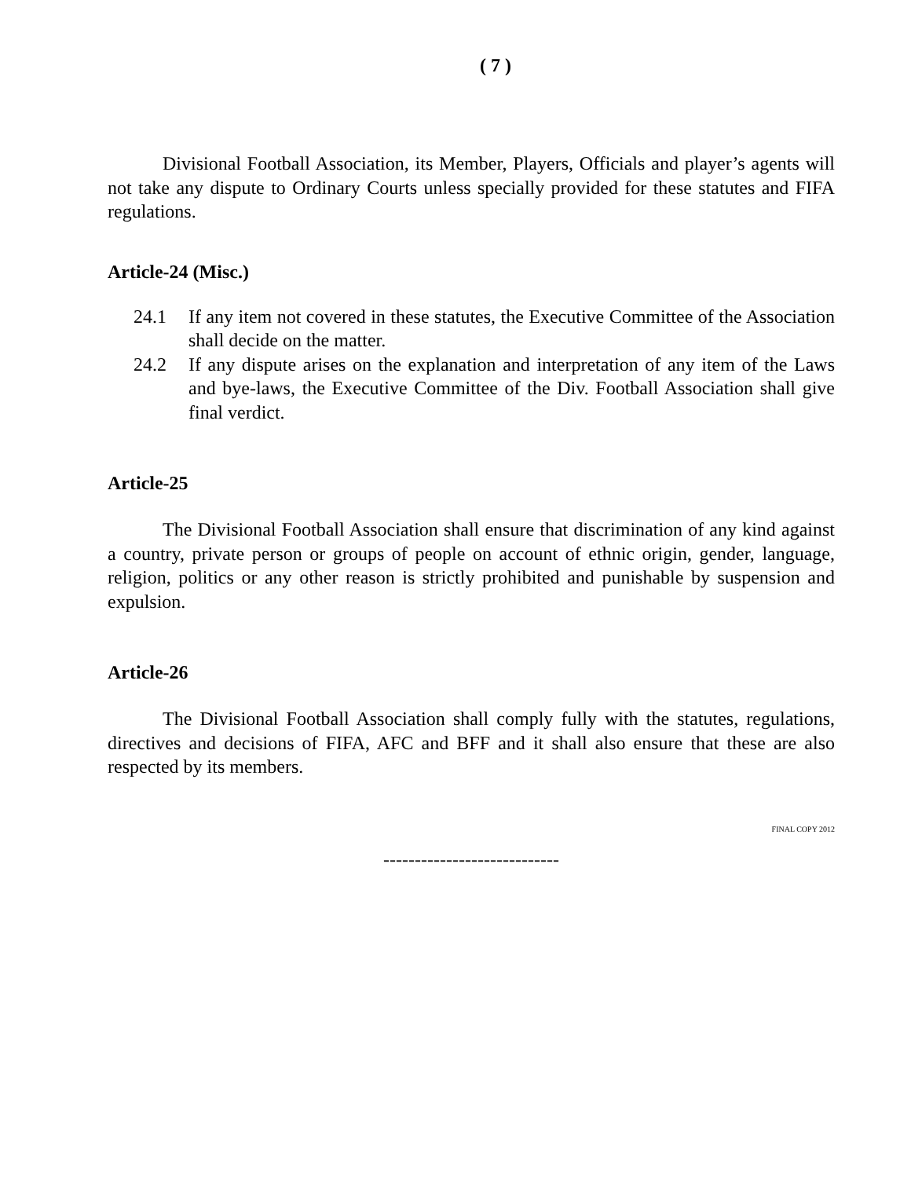( 7 )
Divisional Football Association, its Member, Players, Officials and player’s agents will not take any dispute to Ordinary Courts unless specially provided for these statutes and FIFA regulations.
Article-24 (Misc.)
24.1 If any item not covered in these statutes, the Executive Committee of the Association shall decide on the matter.
24.2 If any dispute arises on the explanation and interpretation of any item of the Laws and bye-laws, the Executive Committee of the Div. Football Association shall give final verdict.
Article-25
The Divisional Football Association shall ensure that discrimination of any kind against a country, private person or groups of people on account of ethnic origin, gender, language, religion, politics or any other reason is strictly prohibited and punishable by suspension and expulsion.
Article-26
The Divisional Football Association shall comply fully with the statutes, regulations, directives and decisions of FIFA, AFC and BFF and it shall also ensure that these are also respected by its members.
FINAL COPY 2012
----------------------------